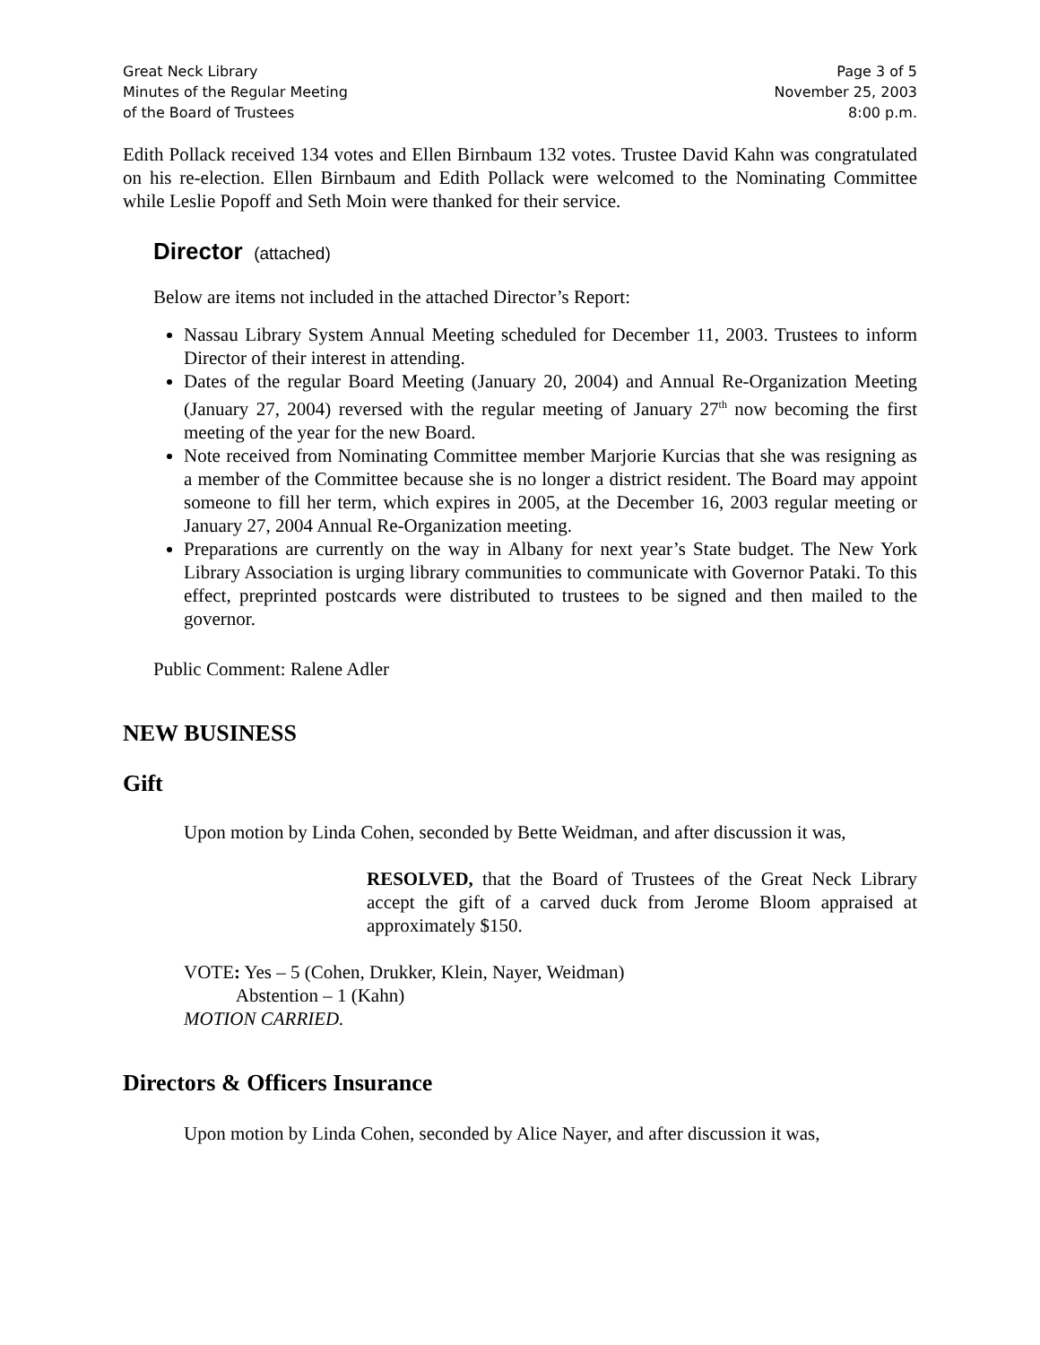Great Neck Library
Minutes of the Regular Meeting
of the Board of Trustees
Page 3 of 5
November 25, 2003
8:00 p.m.
Edith Pollack received 134 votes and Ellen Birnbaum 132 votes. Trustee David Kahn was congratulated on his re-election. Ellen Birnbaum and Edith Pollack were welcomed to the Nominating Committee while Leslie Popoff and Seth Moin were thanked for their service.
Director (attached)
Below are items not included in the attached Director’s Report:
Nassau Library System Annual Meeting scheduled for December 11, 2003. Trustees to inform Director of their interest in attending.
Dates of the regular Board Meeting (January 20, 2004) and Annual Re-Organization Meeting (January 27, 2004) reversed with the regular meeting of January 27<sup>th</sup> now becoming the first meeting of the year for the new Board.
Note received from Nominating Committee member Marjorie Kurcias that she was resigning as a member of the Committee because she is no longer a district resident. The Board may appoint someone to fill her term, which expires in 2005, at the December 16, 2003 regular meeting or January 27, 2004 Annual Re-Organization meeting.
Preparations are currently on the way in Albany for next year’s State budget. The New York Library Association is urging library communities to communicate with Governor Pataki. To this effect, preprinted postcards were distributed to trustees to be signed and then mailed to the governor.
Public Comment: Ralene Adler
NEW BUSINESS
Gift
Upon motion by Linda Cohen, seconded by Bette Weidman, and after discussion it was,
RESOLVED, that the Board of Trustees of the Great Neck Library accept the gift of a carved duck from Jerome Bloom appraised at approximately $150.
VOTE: Yes – 5 (Cohen, Drukker, Klein, Nayer, Weidman)
Abstention – 1 (Kahn)
MOTION CARRIED.
Directors & Officers Insurance
Upon motion by Linda Cohen, seconded by Alice Nayer, and after discussion it was,